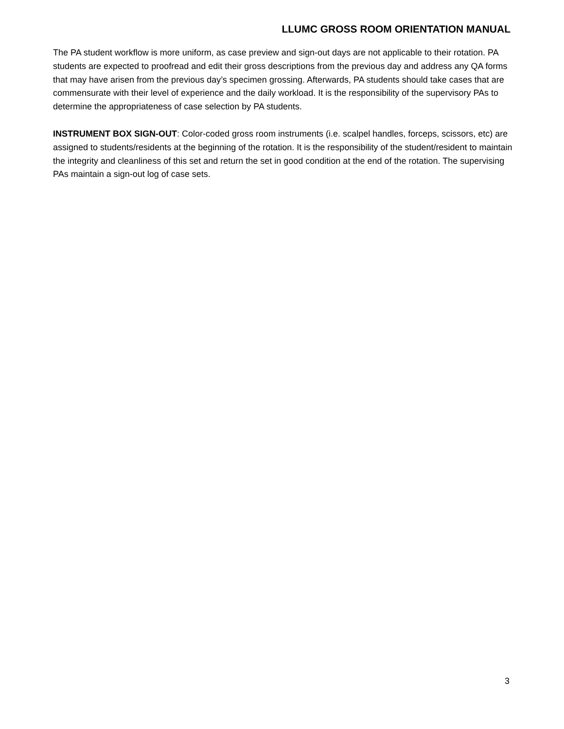LLUMC GROSS ROOM ORIENTATION MANUAL
The PA student workflow is more uniform, as case preview and sign-out days are not applicable to their rotation. PA students are expected to proofread and edit their gross descriptions from the previous day and address any QA forms that may have arisen from the previous day’s specimen grossing. Afterwards, PA students should take cases that are commensurate with their level of experience and the daily workload. It is the responsibility of the supervisory PAs to determine the appropriateness of case selection by PA students.
INSTRUMENT BOX SIGN-OUT: Color-coded gross room instruments (i.e. scalpel handles, forceps, scissors, etc) are assigned to students/residents at the beginning of the rotation. It is the responsibility of the student/resident to maintain the integrity and cleanliness of this set and return the set in good condition at the end of the rotation. The supervising PAs maintain a sign-out log of case sets.
3